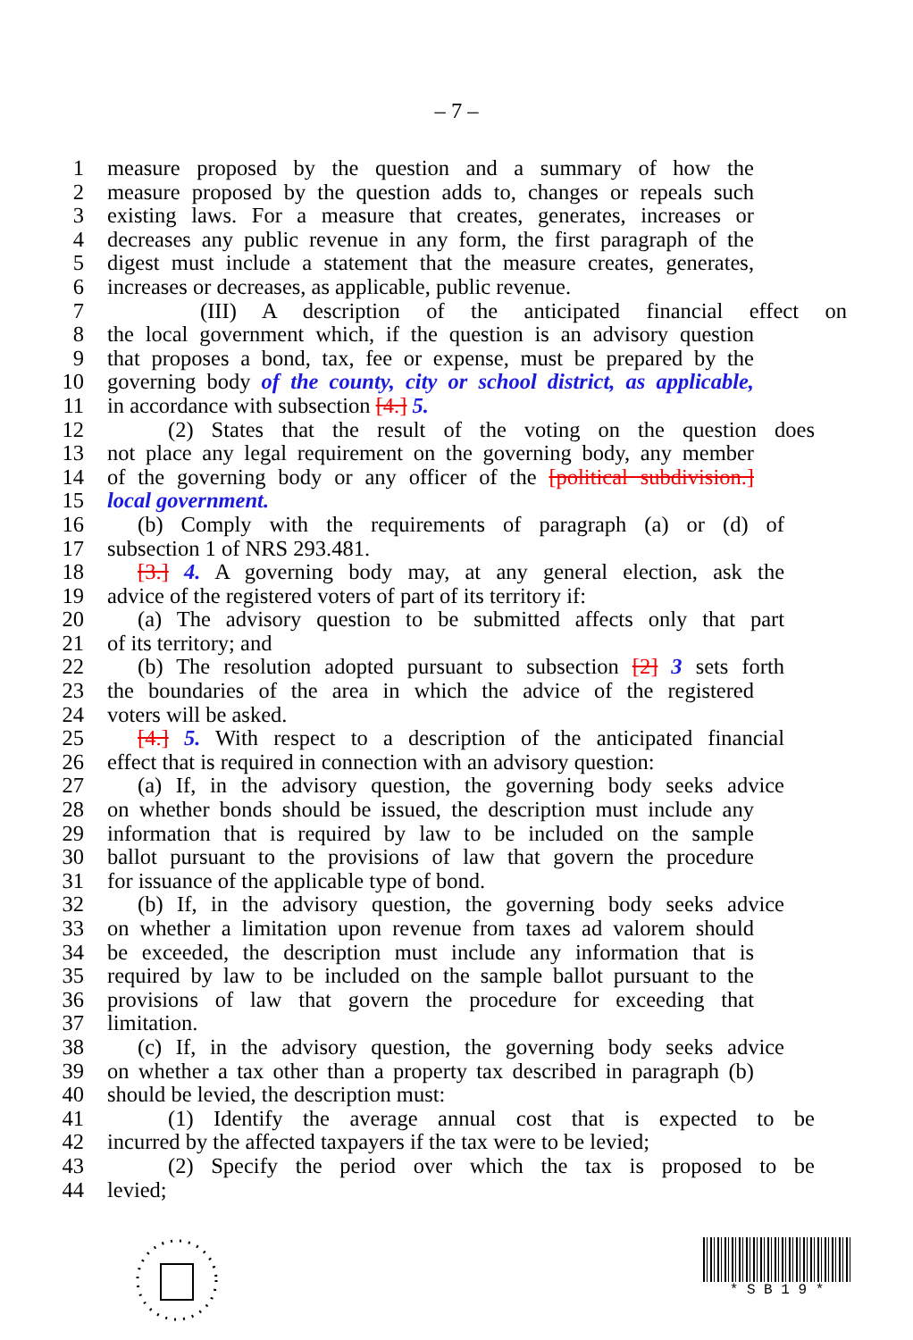– 7 –
1 measure proposed by the question and a summary of how the
2 measure proposed by the question adds to, changes or repeals such
3 existing laws. For a measure that creates, generates, increases or
4 decreases any public revenue in any form, the first paragraph of the
5 digest must include a statement that the measure creates, generates,
6 increases or decreases, as applicable, public revenue.
7 (III) A description of the anticipated financial effect on
8 the local government which, if the question is an advisory question
9 that proposes a bond, tax, fee or expense, must be prepared by the
10 governing body of the county, city or school district, as applicable,
11 in accordance with subsection [4.] 5.
12 (2) States that the result of the voting on the question does
13 not place any legal requirement on the governing body, any member
14 of the governing body or any officer of the [political subdivision.]
15 local government.
16 (b) Comply with the requirements of paragraph (a) or (d) of
17 subsection 1 of NRS 293.481.
18 [3.] 4. A governing body may, at any general election, ask the
19 advice of the registered voters of part of its territory if:
20 (a) The advisory question to be submitted affects only that part
21 of its territory; and
22 (b) The resolution adopted pursuant to subsection [2] 3 sets forth
23 the boundaries of the area in which the advice of the registered
24 voters will be asked.
25 [4.] 5. With respect to a description of the anticipated financial
26 effect that is required in connection with an advisory question:
27 (a) If, in the advisory question, the governing body seeks advice
28 on whether bonds should be issued, the description must include any
29 information that is required by law to be included on the sample
30 ballot pursuant to the provisions of law that govern the procedure
31 for issuance of the applicable type of bond.
32 (b) If, in the advisory question, the governing body seeks advice
33 on whether a limitation upon revenue from taxes ad valorem should
34 be exceeded, the description must include any information that is
35 required by law to be included on the sample ballot pursuant to the
36 provisions of law that govern the procedure for exceeding that
37 limitation.
38 (c) If, in the advisory question, the governing body seeks advice
39 on whether a tax other than a property tax described in paragraph (b)
40 should be levied, the description must:
41 (1) Identify the average annual cost that is expected to be
42 incurred by the affected taxpayers if the tax were to be levied;
43 (2) Specify the period over which the tax is proposed to be
44 levied;
* S B 1 9 *